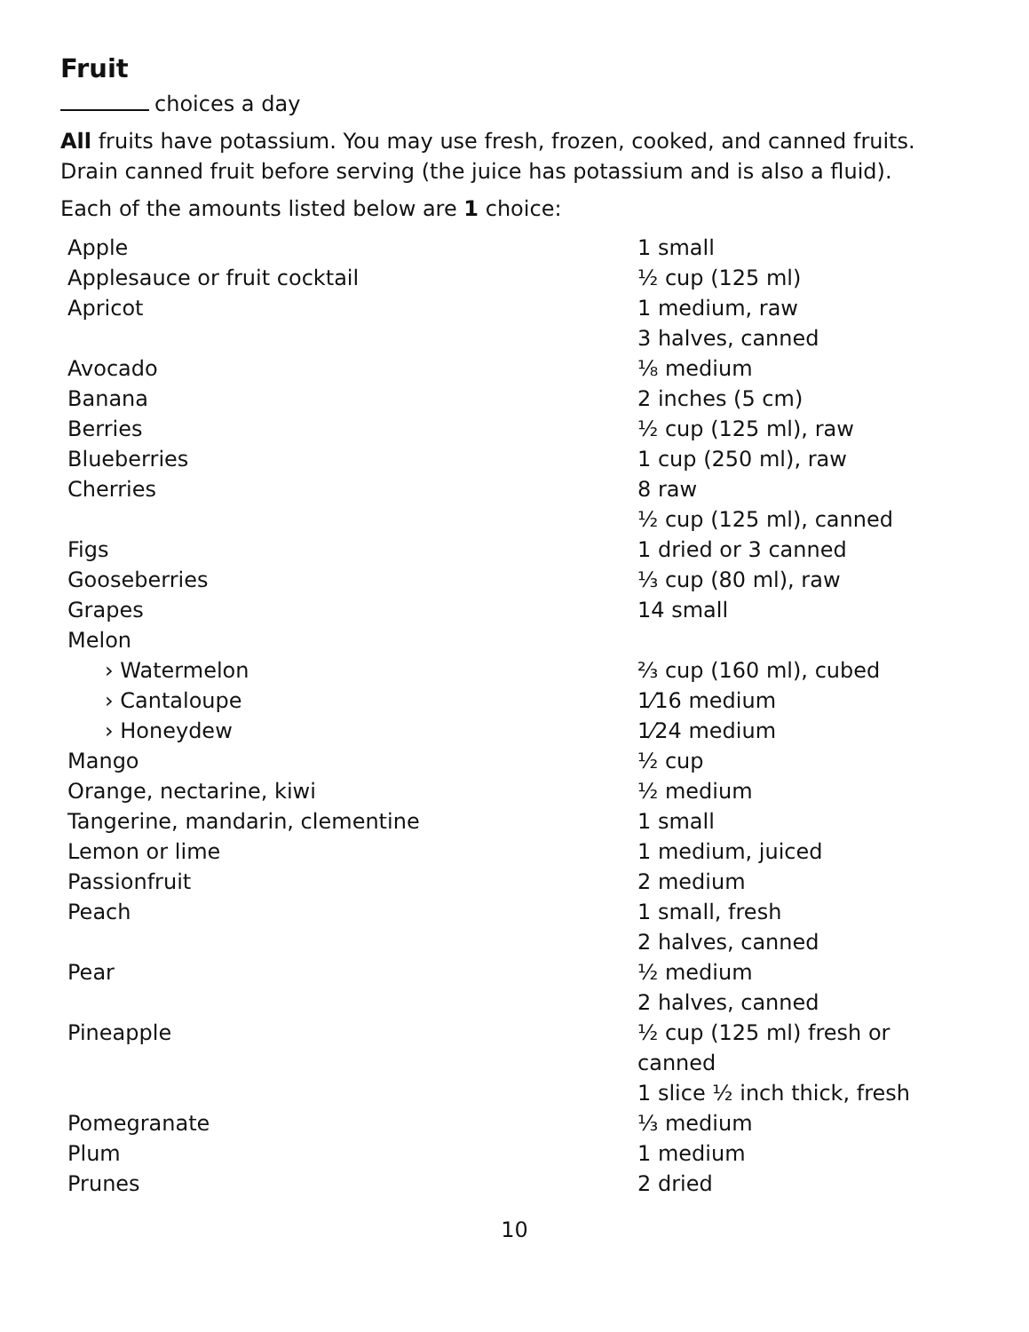Fruit
choices a day
All fruits have potassium. You may use fresh, frozen, cooked, and canned fruits. Drain canned fruit before serving (the juice has potassium and is also a fluid).
Each of the amounts listed below are 1 choice:
| Apple | 1 small |
| Applesauce or fruit cocktail | ½ cup (125 ml) |
| Apricot | 1 medium, raw 3 halves, canned |
| Avocado | ⅛ medium |
| Banana | 2 inches (5 cm) |
| Berries | ½ cup (125 ml), raw |
| Blueberries | 1 cup (250 ml), raw |
| Cherries | 8 raw ½ cup (125 ml), canned |
| Figs | 1 dried or 3 canned |
| Gooseberries | ⅓ cup (80 ml), raw |
| Grapes | 14 small |
| Melon | |
| › Watermelon | ⅔ cup (160 ml), cubed |
| › Cantaloupe | 1⁄16 medium |
| › Honeydew | 1⁄24 medium |
| Mango | ½ cup |
| Orange, nectarine, kiwi | ½ medium |
| Tangerine, mandarin, clementine | 1 small |
| Lemon or lime | 1 medium, juiced |
| Passionfruit | 2 medium |
| Peach | 1 small, fresh 2 halves, canned |
| Pear | ½ medium 2 halves, canned |
| Pineapple | ½ cup (125 ml) fresh or canned 1 slice ½ inch thick, fresh |
| Pomegranate | ⅓ medium |
| Plum | 1 medium |
| Prunes | 2 dried |
10